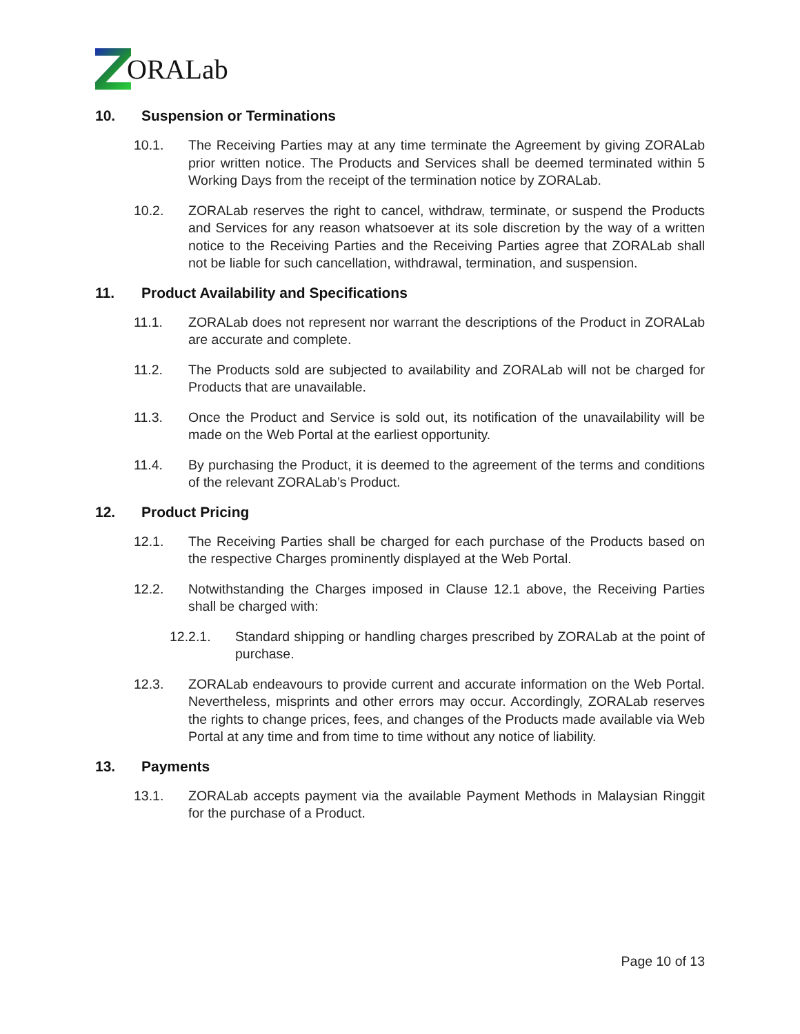ORALab
10. Suspension or Terminations
10.1. The Receiving Parties may at any time terminate the Agreement by giving ZORALab prior written notice. The Products and Services shall be deemed terminated within 5 Working Days from the receipt of the termination notice by ZORALab.
10.2. ZORALab reserves the right to cancel, withdraw, terminate, or suspend the Products and Services for any reason whatsoever at its sole discretion by the way of a written notice to the Receiving Parties and the Receiving Parties agree that ZORALab shall not be liable for such cancellation, withdrawal, termination, and suspension.
11. Product Availability and Specifications
11.1. ZORALab does not represent nor warrant the descriptions of the Product in ZORALab are accurate and complete.
11.2. The Products sold are subjected to availability and ZORALab will not be charged for Products that are unavailable.
11.3. Once the Product and Service is sold out, its notification of the unavailability will be made on the Web Portal at the earliest opportunity.
11.4. By purchasing the Product, it is deemed to the agreement of the terms and conditions of the relevant ZORALab’s Product.
12. Product Pricing
12.1. The Receiving Parties shall be charged for each purchase of the Products based on the respective Charges prominently displayed at the Web Portal.
12.2. Notwithstanding the Charges imposed in Clause 12.1 above, the Receiving Parties shall be charged with:
12.2.1. Standard shipping or handling charges prescribed by ZORALab at the point of purchase.
12.3. ZORALab endeavours to provide current and accurate information on the Web Portal. Nevertheless, misprints and other errors may occur. Accordingly, ZORALab reserves the rights to change prices, fees, and changes of the Products made available via Web Portal at any time and from time to time without any notice of liability.
13. Payments
13.1. ZORALab accepts payment via the available Payment Methods in Malaysian Ringgit for the purchase of a Product.
Page 10 of 13